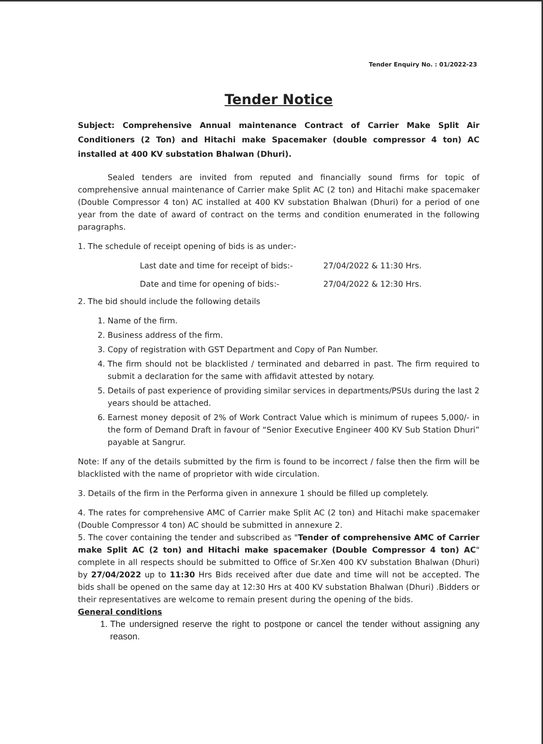Tender Enquiry No. : 01/2022-23
Tender Notice
Subject: Comprehensive Annual maintenance Contract of Carrier Make Split Air Conditioners (2 Ton) and Hitachi make Spacemaker (double compressor 4 ton) AC installed at 400 KV substation Bhalwan (Dhuri).
Sealed tenders are invited from reputed and financially sound firms for topic of comprehensive annual maintenance of Carrier make Split AC (2 ton) and Hitachi make spacemaker (Double Compressor 4 ton) AC installed at 400 KV substation Bhalwan (Dhuri) for a period of one year from the date of award of contract on the terms and condition enumerated in the following paragraphs.
1. The schedule of receipt opening of bids is as under:-
Last date and time for receipt of bids:- 27/04/2022 & 11:30 Hrs. Date and time for opening of bids:- 27/04/2022 & 12:30 Hrs.
2. The bid should include the following details
1. Name of the firm.
2. Business address of the firm.
3. Copy of registration with GST Department and Copy of Pan Number.
4. The firm should not be blacklisted / terminated and debarred in past. The firm required to submit a declaration for the same with affidavit attested by notary.
5. Details of past experience of providing similar services in departments/PSUs during the last 2 years should be attached.
6. Earnest money deposit of 2% of Work Contract Value which is minimum of rupees 5,000/- in the form of Demand Draft in favour of “Senior Executive Engineer 400 KV Sub Station Dhuri” payable at Sangrur.
Note: If any of the details submitted by the firm is found to be incorrect / false then the firm will be blacklisted with the name of proprietor with wide circulation.
3. Details of the firm in the Performa given in annexure 1 should be filled up completely.
4. The rates for comprehensive AMC of Carrier make Split AC (2 ton) and Hitachi make spacemaker (Double Compressor 4 ton) AC should be submitted in annexure 2.
5. The cover containing the tender and subscribed as "Tender of comprehensive AMC of Carrier make Split AC (2 ton) and Hitachi make spacemaker (Double Compressor 4 ton) AC" complete in all respects should be submitted to Office of Sr.Xen 400 KV substation Bhalwan (Dhuri) by 27/04/2022 up to 11:30 Hrs Bids received after due date and time will not be accepted. The bids shall be opened on the same day at 12:30 Hrs at 400 KV substation Bhalwan (Dhuri) .Bidders or their representatives are welcome to remain present during the opening of the bids.
General conditions
1. The undersigned reserve the right to postpone or cancel the tender without assigning any reason.